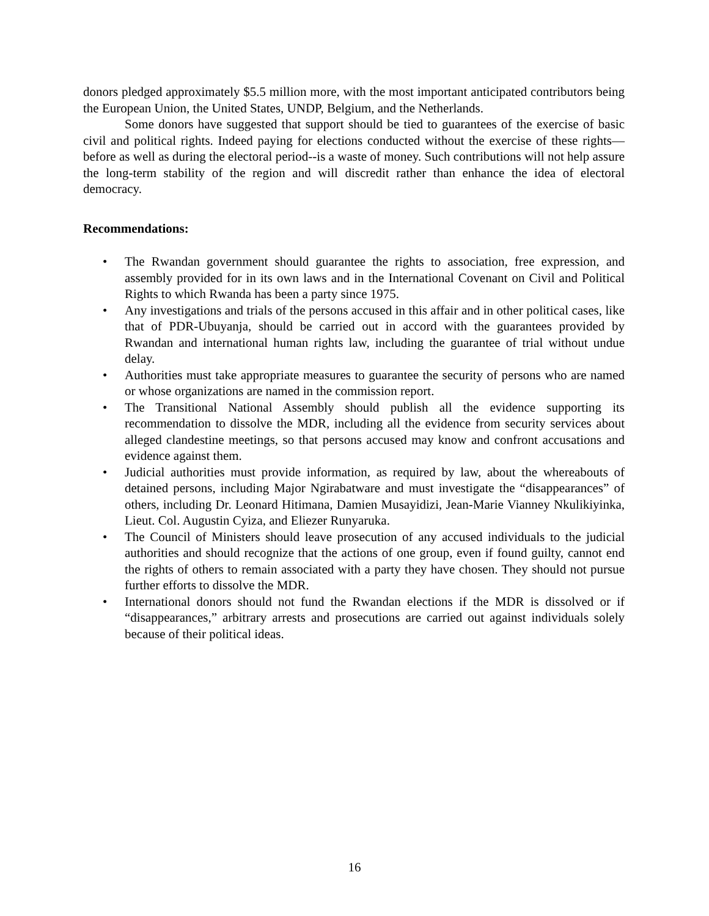donors pledged approximately $5.5 million more, with the most important anticipated contributors being the European Union, the United States, UNDP, Belgium, and the Netherlands.
Some donors have suggested that support should be tied to guarantees of the exercise of basic civil and political rights. Indeed paying for elections conducted without the exercise of these rights—before as well as during the electoral period--is a waste of money. Such contributions will not help assure the long-term stability of the region and will discredit rather than enhance the idea of electoral democracy.
Recommendations:
• The Rwandan government should guarantee the rights to association, free expression, and assembly provided for in its own laws and in the International Covenant on Civil and Political Rights to which Rwanda has been a party since 1975.
• Any investigations and trials of the persons accused in this affair and in other political cases, like that of PDR-Ubuyanja, should be carried out in accord with the guarantees provided by Rwandan and international human rights law, including the guarantee of trial without undue delay.
• Authorities must take appropriate measures to guarantee the security of persons who are named or whose organizations are named in the commission report.
• The Transitional National Assembly should publish all the evidence supporting its recommendation to dissolve the MDR, including all the evidence from security services about alleged clandestine meetings, so that persons accused may know and confront accusations and evidence against them.
• Judicial authorities must provide information, as required by law, about the whereabouts of detained persons, including Major Ngirabatware and must investigate the “disappearances” of others, including Dr. Leonard Hitimana, Damien Musayidizi, Jean-Marie Vianney Nkulikiyinka, Lieut. Col. Augustin Cyiza, and Eliezer Runyaruka.
• The Council of Ministers should leave prosecution of any accused individuals to the judicial authorities and should recognize that the actions of one group, even if found guilty, cannot end the rights of others to remain associated with a party they have chosen. They should not pursue further efforts to dissolve the MDR.
• International donors should not fund the Rwandan elections if the MDR is dissolved or if “disappearances,” arbitrary arrests and prosecutions are carried out against individuals solely because of their political ideas.
16